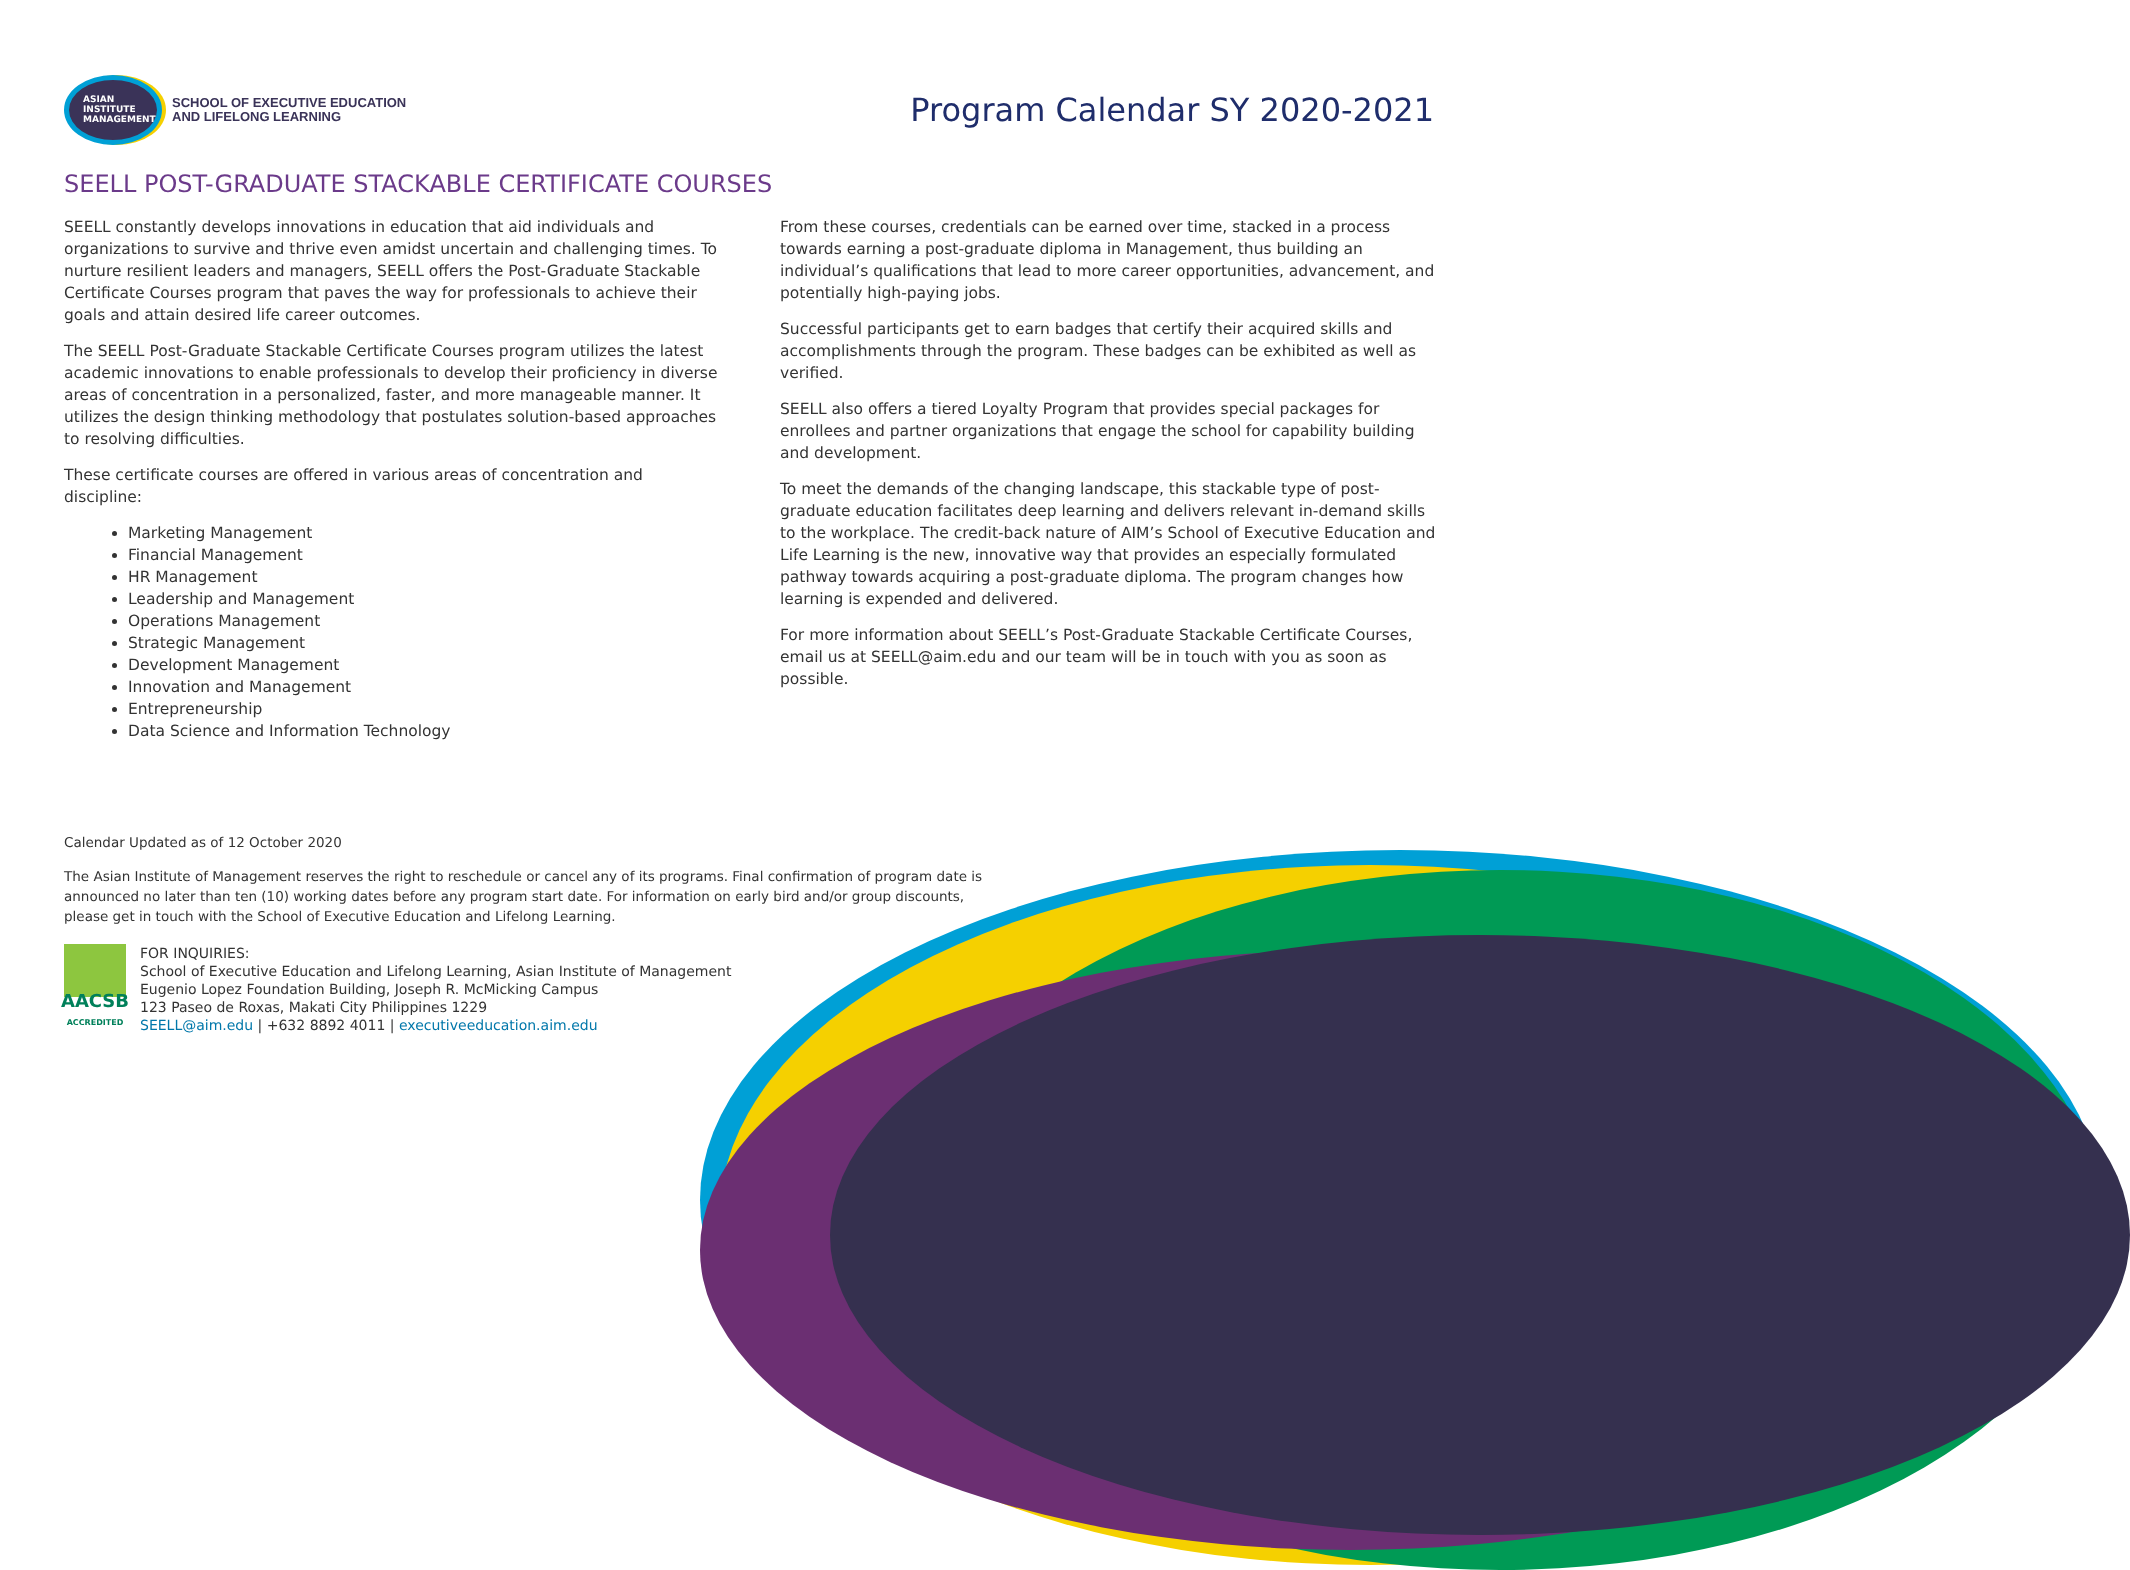ASIAN
INSTITUTE
MANAGEMENT
SCHOOL OF EXECUTIVE EDUCATION
AND LIFELONG LEARNING
Program Calendar SY 2020-2021
SEELL POST-GRADUATE STACKABLE CERTIFICATE COURSES
SEELL constantly develops innovations in education that aid individuals and organizations to survive and thrive even amidst uncertain and challenging times. To nurture resilient leaders and managers, SEELL offers the Post-Graduate Stackable Certificate Courses program that paves the way for professionals to achieve their goals and attain desired life career outcomes.
The SEELL Post-Graduate Stackable Certificate Courses program utilizes the latest academic innovations to enable professionals to develop their proficiency in diverse areas of concentration in a personalized, faster, and more manageable manner. It utilizes the design thinking methodology that postulates solution-based approaches to resolving difficulties.
These certificate courses are offered in various areas of concentration and discipline:
Marketing Management
Financial Management
HR Management
Leadership and Management
Operations Management
Strategic Management
Development Management
Innovation and Management
Entrepreneurship
Data Science and Information Technology
From these courses, credentials can be earned over time, stacked in a process towards earning a post-graduate diploma in Management, thus building an individual’s qualifications that lead to more career opportunities, advancement, and potentially high-paying jobs.
Successful participants get to earn badges that certify their acquired skills and accomplishments through the program. These badges can be exhibited as well as verified.
SEELL also offers a tiered Loyalty Program that provides special packages for enrollees and partner organizations that engage the school for capability building and development.
To meet the demands of the changing landscape, this stackable type of post-graduate education facilitates deep learning and delivers relevant in-demand skills to the workplace. The credit-back nature of AIM’s School of Executive Education and Life Learning is the new, innovative way that provides an especially formulated pathway towards acquiring a post-graduate diploma. The program changes how learning is expended and delivered.
For more information about SEELL’s Post-Graduate Stackable Certificate Courses, email us at SEELL@aim.edu and our team will be in touch with you as soon as possible.
Calendar Updated as of 12 October 2020
The Asian Institute of Management reserves the right to reschedule or cancel any of its programs. Final confirmation of program date is announced no later than ten (10) working dates before any program start date. For information on early bird and/or group discounts, please get in touch with the School of Executive Education and Lifelong Learning.
AACSB
ACCREDITED
FOR INQUIRIES:
School of Executive Education and Lifelong Learning, Asian Institute of Management
Eugenio Lopez Foundation Building, Joseph R. McMicking Campus
123 Paseo de Roxas, Makati City Philippines 1229
SEELL@aim.edu | +632 8892 4011 | executiveeducation.aim.edu